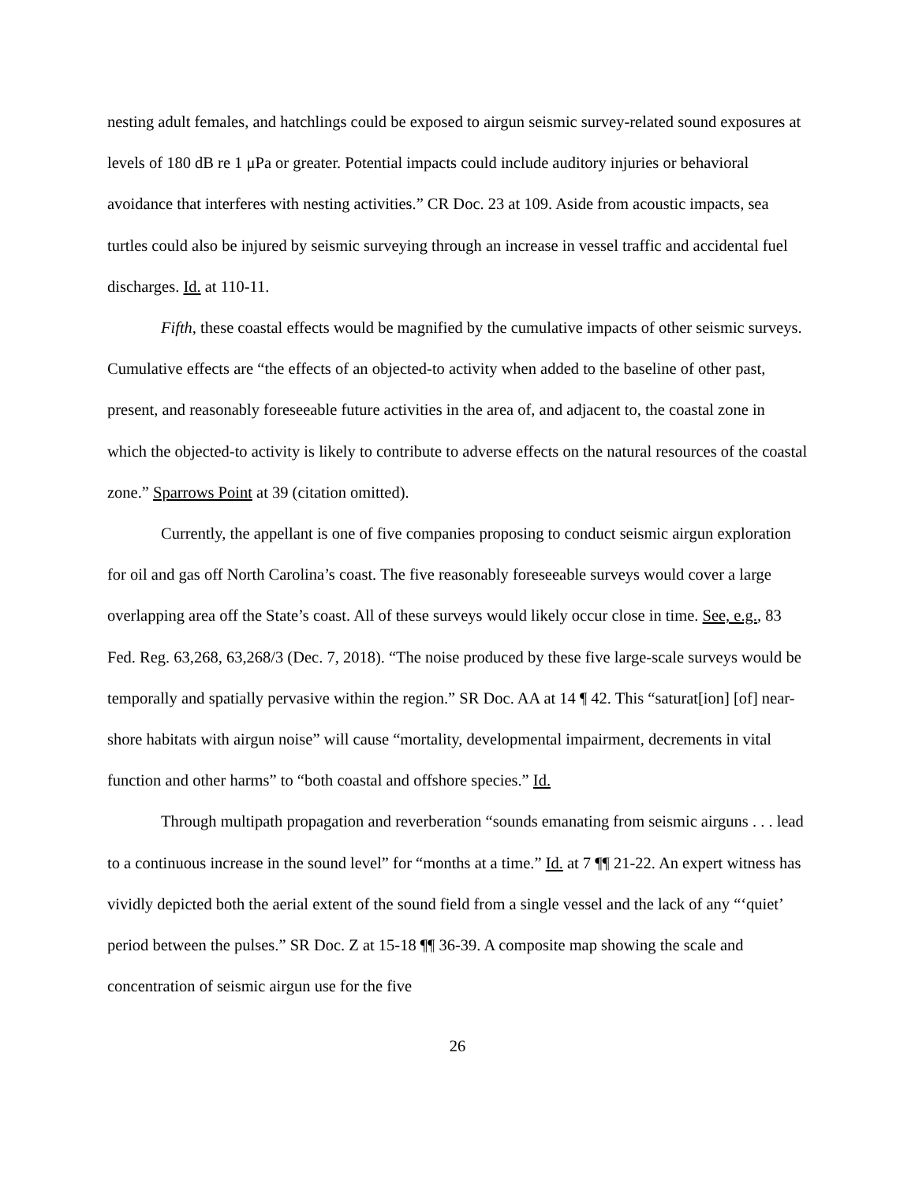nesting adult females, and hatchlings could be exposed to airgun seismic survey-related sound exposures at levels of 180 dB re 1 μPa or greater. Potential impacts could include auditory injuries or behavioral avoidance that interferes with nesting activities.” CR Doc. 23 at 109. Aside from acoustic impacts, sea turtles could also be injured by seismic surveying through an increase in vessel traffic and accidental fuel discharges. Id. at 110-11.
Fifth, these coastal effects would be magnified by the cumulative impacts of other seismic surveys. Cumulative effects are “the effects of an objected-to activity when added to the baseline of other past, present, and reasonably foreseeable future activities in the area of, and adjacent to, the coastal zone in which the objected-to activity is likely to contribute to adverse effects on the natural resources of the coastal zone.” Sparrows Point at 39 (citation omitted).
Currently, the appellant is one of five companies proposing to conduct seismic airgun exploration for oil and gas off North Carolina’s coast. The five reasonably foreseeable surveys would cover a large overlapping area off the State’s coast. All of these surveys would likely occur close in time. See, e.g., 83 Fed. Reg. 63,268, 63,268/3 (Dec. 7, 2018). “The noise produced by these five large-scale surveys would be temporally and spatially pervasive within the region.” SR Doc. AA at 14 ¶ 42. This “saturat[ion] [of] near-shore habitats with airgun noise” will cause “mortality, developmental impairment, decrements in vital function and other harms” to “both coastal and offshore species.” Id.
Through multipath propagation and reverberation “sounds emanating from seismic airguns . . . lead to a continuous increase in the sound level” for “months at a time.” Id. at 7 ¶¶ 21-22. An expert witness has vividly depicted both the aerial extent of the sound field from a single vessel and the lack of any “‘quiet’ period between the pulses.” SR Doc. Z at 15-18 ¶¶ 36-39. A composite map showing the scale and concentration of seismic airgun use for the five
26